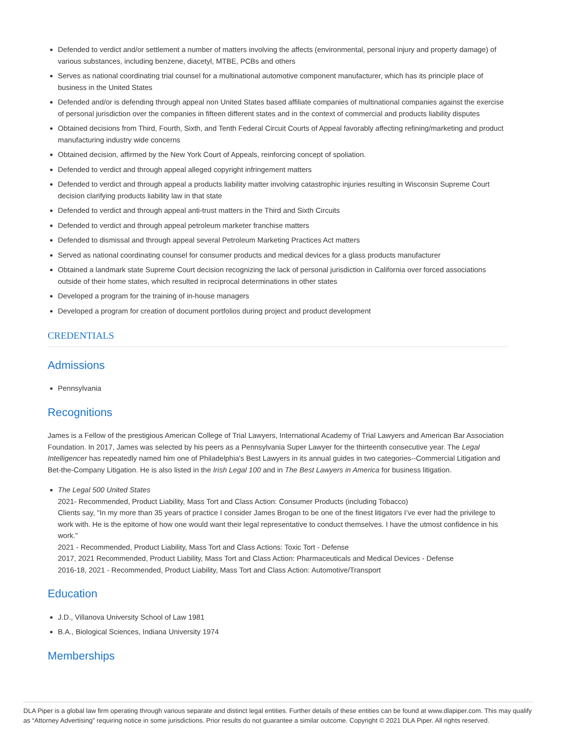Defended to verdict and/or settlement a number of matters involving the affects (environmental, personal injury and property damage) of various substances, including benzene, diacetyl, MTBE, PCBs and others
Serves as national coordinating trial counsel for a multinational automotive component manufacturer, which has its principle place of business in the United States
Defended and/or is defending through appeal non United States based affiliate companies of multinational companies against the exercise of personal jurisdiction over the companies in fifteen different states and in the context of commercial and products liability disputes
Obtained decisions from Third, Fourth, Sixth, and Tenth Federal Circuit Courts of Appeal favorably affecting refining/marketing and product manufacturing industry wide concerns
Obtained decision, affirmed by the New York Court of Appeals, reinforcing concept of spoliation.
Defended to verdict and through appeal alleged copyright infringement matters
Defended to verdict and through appeal a products liability matter involving catastrophic injuries resulting in Wisconsin Supreme Court decision clarifying products liability law in that state
Defended to verdict and through appeal anti-trust matters in the Third and Sixth Circuits
Defended to verdict and through appeal petroleum marketer franchise matters
Defended to dismissal and through appeal several Petroleum Marketing Practices Act matters
Served as national coordinating counsel for consumer products and medical devices for a glass products manufacturer
Obtained a landmark state Supreme Court decision recognizing the lack of personal jurisdiction in California over forced associations outside of their home states, which resulted in reciprocal determinations in other states
Developed a program for the training of in-house managers
Developed a program for creation of document portfolios during project and product development
CREDENTIALS
Admissions
Pennsylvania
Recognitions
James is a Fellow of the prestigious American College of Trial Lawyers, International Academy of Trial Lawyers and American Bar Association Foundation. In 2017, James was selected by his peers as a Pennsylvania Super Lawyer for the thirteenth consecutive year. The Legal Intelligencer has repeatedly named him one of Philadelphia's Best Lawyers in its annual guides in two categories--Commercial Litigation and Bet-the-Company Litigation. He is also listed in the Irish Legal 100 and in The Best Lawyers in America for business litigation.
The Legal 500 United States
2021- Recommended, Product Liability, Mass Tort and Class Action: Consumer Products (including Tobacco)
Clients say, "In my more than 35 years of practice I consider James Brogan to be one of the finest litigators I’ve ever had the privilege to work with. He is the epitome of how one would want their legal representative to conduct themselves. I have the utmost confidence in his work."
2021 - Recommended, Product Liability, Mass Tort and Class Actions: Toxic Tort - Defense
2017, 2021 Recommended, Product Liability, Mass Tort and Class Action: Pharmaceuticals and Medical Devices - Defense
2016-18, 2021 - Recommended, Product Liability, Mass Tort and Class Action: Automotive/Transport
Education
J.D., Villanova University School of Law 1981
B.A., Biological Sciences, Indiana University 1974
Memberships
DLA Piper is a global law firm operating through various separate and distinct legal entities. Further details of these entities can be found at www.dlapiper.com. This may qualify as “Attorney Advertising” requiring notice in some jurisdictions. Prior results do not guarantee a similar outcome. Copyright © 2021 DLA Piper. All rights reserved.